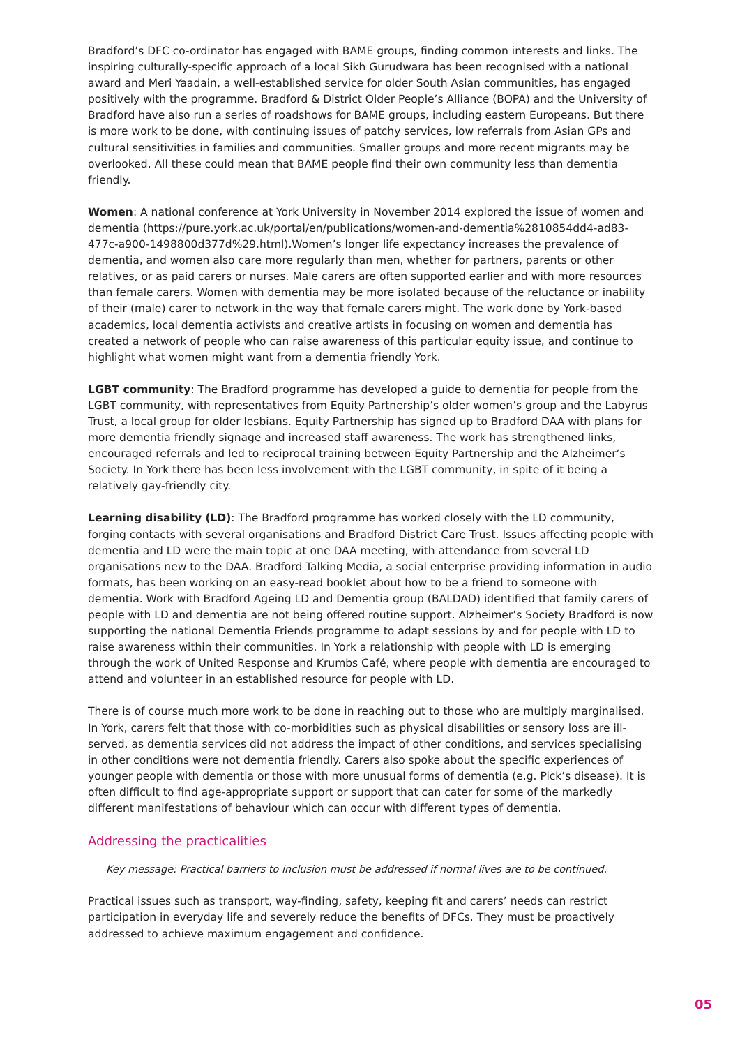Bradford’s DFC co-ordinator has engaged with BAME groups, finding common interests and links. The inspiring culturally-specific approach of a local Sikh Gurudwara has been recognised with a national award and Meri Yaadain, a well-established service for older South Asian communities, has engaged positively with the programme. Bradford & District Older People’s Alliance (BOPA) and the University of Bradford have also run a series of roadshows for BAME groups, including eastern Europeans. But there is more work to be done, with continuing issues of patchy services, low referrals from Asian GPs and cultural sensitivities in families and communities. Smaller groups and more recent migrants may be overlooked. All these could mean that BAME people find their own community less than dementia friendly.
Women: A national conference at York University in November 2014 explored the issue of women and dementia (https://pure.york.ac.uk/portal/en/publications/women-and-dementia%2810854dd4-ad83-477c-a900-1498800d377d%29.html).Women’s longer life expectancy increases the prevalence of dementia, and women also care more regularly than men, whether for partners, parents or other relatives, or as paid carers or nurses. Male carers are often supported earlier and with more resources than female carers. Women with dementia may be more isolated because of the reluctance or inability of their (male) carer to network in the way that female carers might. The work done by York-based academics, local dementia activists and creative artists in focusing on women and dementia has created a network of people who can raise awareness of this particular equity issue, and continue to highlight what women might want from a dementia friendly York.
LGBT community: The Bradford programme has developed a guide to dementia for people from the LGBT community, with representatives from Equity Partnership’s older women’s group and the Labyrus Trust, a local group for older lesbians. Equity Partnership has signed up to Bradford DAA with plans for more dementia friendly signage and increased staff awareness. The work has strengthened links, encouraged referrals and led to reciprocal training between Equity Partnership and the Alzheimer’s Society. In York there has been less involvement with the LGBT community, in spite of it being a relatively gay-friendly city.
Learning disability (LD): The Bradford programme has worked closely with the LD community, forging contacts with several organisations and Bradford District Care Trust. Issues affecting people with dementia and LD were the main topic at one DAA meeting, with attendance from several LD organisations new to the DAA. Bradford Talking Media, a social enterprise providing information in audio formats, has been working on an easy-read booklet about how to be a friend to someone with dementia. Work with Bradford Ageing LD and Dementia group (BALDAD) identified that family carers of people with LD and dementia are not being offered routine support. Alzheimer’s Society Bradford is now supporting the national Dementia Friends programme to adapt sessions by and for people with LD to raise awareness within their communities. In York a relationship with people with LD is emerging through the work of United Response and Krumbs Café, where people with dementia are encouraged to attend and volunteer in an established resource for people with LD.
There is of course much more work to be done in reaching out to those who are multiply marginalised. In York, carers felt that those with co-morbidities such as physical disabilities or sensory loss are ill-served, as dementia services did not address the impact of other conditions, and services specialising in other conditions were not dementia friendly. Carers also spoke about the specific experiences of younger people with dementia or those with more unusual forms of dementia (e.g. Pick’s disease). It is often difficult to find age-appropriate support or support that can cater for some of the markedly different manifestations of behaviour which can occur with different types of dementia.
Addressing the practicalities
Key message: Practical barriers to inclusion must be addressed if normal lives are to be continued.
Practical issues such as transport, way-finding, safety, keeping fit and carers’ needs can restrict participation in everyday life and severely reduce the benefits of DFCs. They must be proactively addressed to achieve maximum engagement and confidence.
05